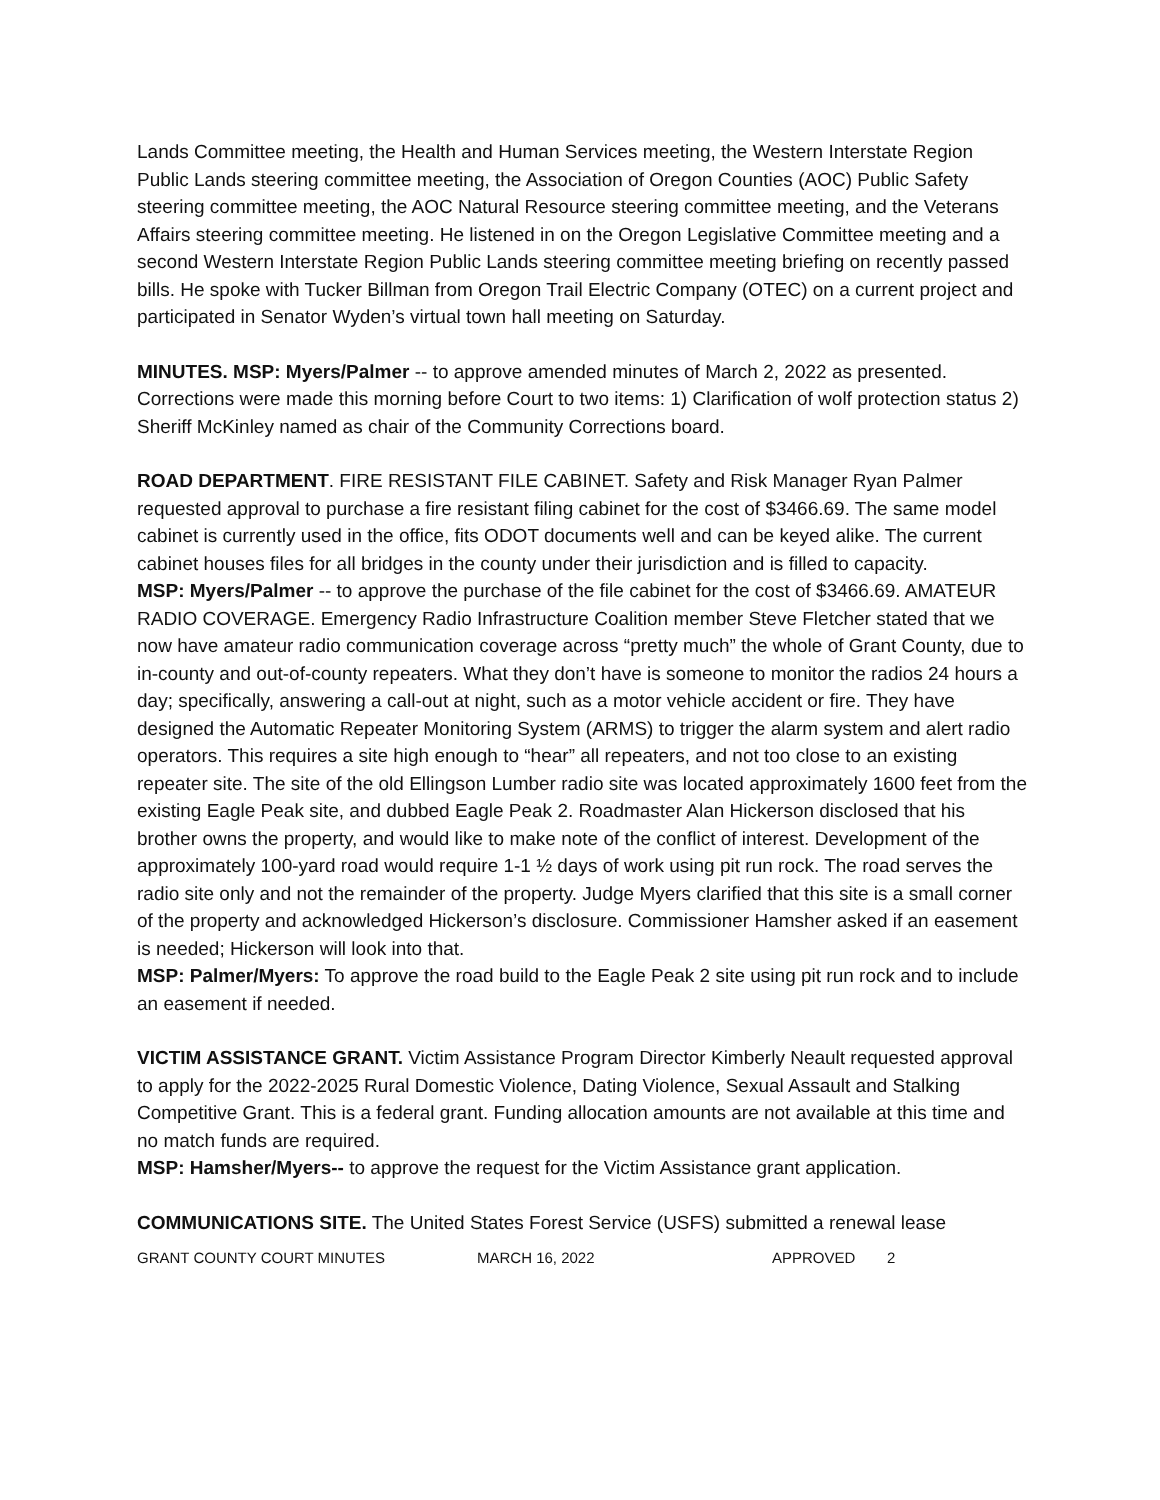Lands Committee meeting, the Health and Human Services meeting, the Western Interstate Region Public Lands steering committee meeting, the Association of Oregon Counties (AOC) Public Safety steering committee meeting, the AOC Natural Resource steering committee meeting, and the Veterans Affairs steering committee meeting. He listened in on the Oregon Legislative Committee meeting and a second Western Interstate Region Public Lands steering committee meeting briefing on recently passed bills. He spoke with Tucker Billman from Oregon Trail Electric Company (OTEC) on a current project and participated in Senator Wyden’s virtual town hall meeting on Saturday.
MINUTES. MSP: Myers/Palmer -- to approve amended minutes of March 2, 2022 as presented. Corrections were made this morning before Court to two items: 1) Clarification of wolf protection status 2) Sheriff McKinley named as chair of the Community Corrections board.
ROAD DEPARTMENT. FIRE RESISTANT FILE CABINET. Safety and Risk Manager Ryan Palmer requested approval to purchase a fire resistant filing cabinet for the cost of $3466.69. The same model cabinet is currently used in the office, fits ODOT documents well and can be keyed alike. The current cabinet houses files for all bridges in the county under their jurisdiction and is filled to capacity.
MSP: Myers/Palmer -- to approve the purchase of the file cabinet for the cost of $3466.69. AMATEUR RADIO COVERAGE. Emergency Radio Infrastructure Coalition member Steve Fletcher stated that we now have amateur radio communication coverage across “pretty much” the whole of Grant County, due to in-county and out-of-county repeaters. What they don’t have is someone to monitor the radios 24 hours a day; specifically, answering a call-out at night, such as a motor vehicle accident or fire. They have designed the Automatic Repeater Monitoring System (ARMS) to trigger the alarm system and alert radio operators. This requires a site high enough to “hear” all repeaters, and not too close to an existing repeater site. The site of the old Ellingson Lumber radio site was located approximately 1600 feet from the existing Eagle Peak site, and dubbed Eagle Peak 2. Roadmaster Alan Hickerson disclosed that his brother owns the property, and would like to make note of the conflict of interest. Development of the approximately 100-yard road would require 1-1 ½ days of work using pit run rock. The road serves the radio site only and not the remainder of the property. Judge Myers clarified that this site is a small corner of the property and acknowledged Hickerson’s disclosure. Commissioner Hamsher asked if an easement is needed; Hickerson will look into that.
MSP: Palmer/Myers: To approve the road build to the Eagle Peak 2 site using pit run rock and to include an easement if needed.
VICTIM ASSISTANCE GRANT. Victim Assistance Program Director Kimberly Neault requested approval to apply for the 2022-2025 Rural Domestic Violence, Dating Violence, Sexual Assault and Stalking Competitive Grant. This is a federal grant. Funding allocation amounts are not available at this time and no match funds are required.
MSP: Hamsher/Myers-- to approve the request for the Victim Assistance grant application.
COMMUNICATIONS SITE. The United States Forest Service (USFS) submitted a renewal lease
GRANT COUNTY COURT MINUTES MARCH 16, 2022 APPROVED 2